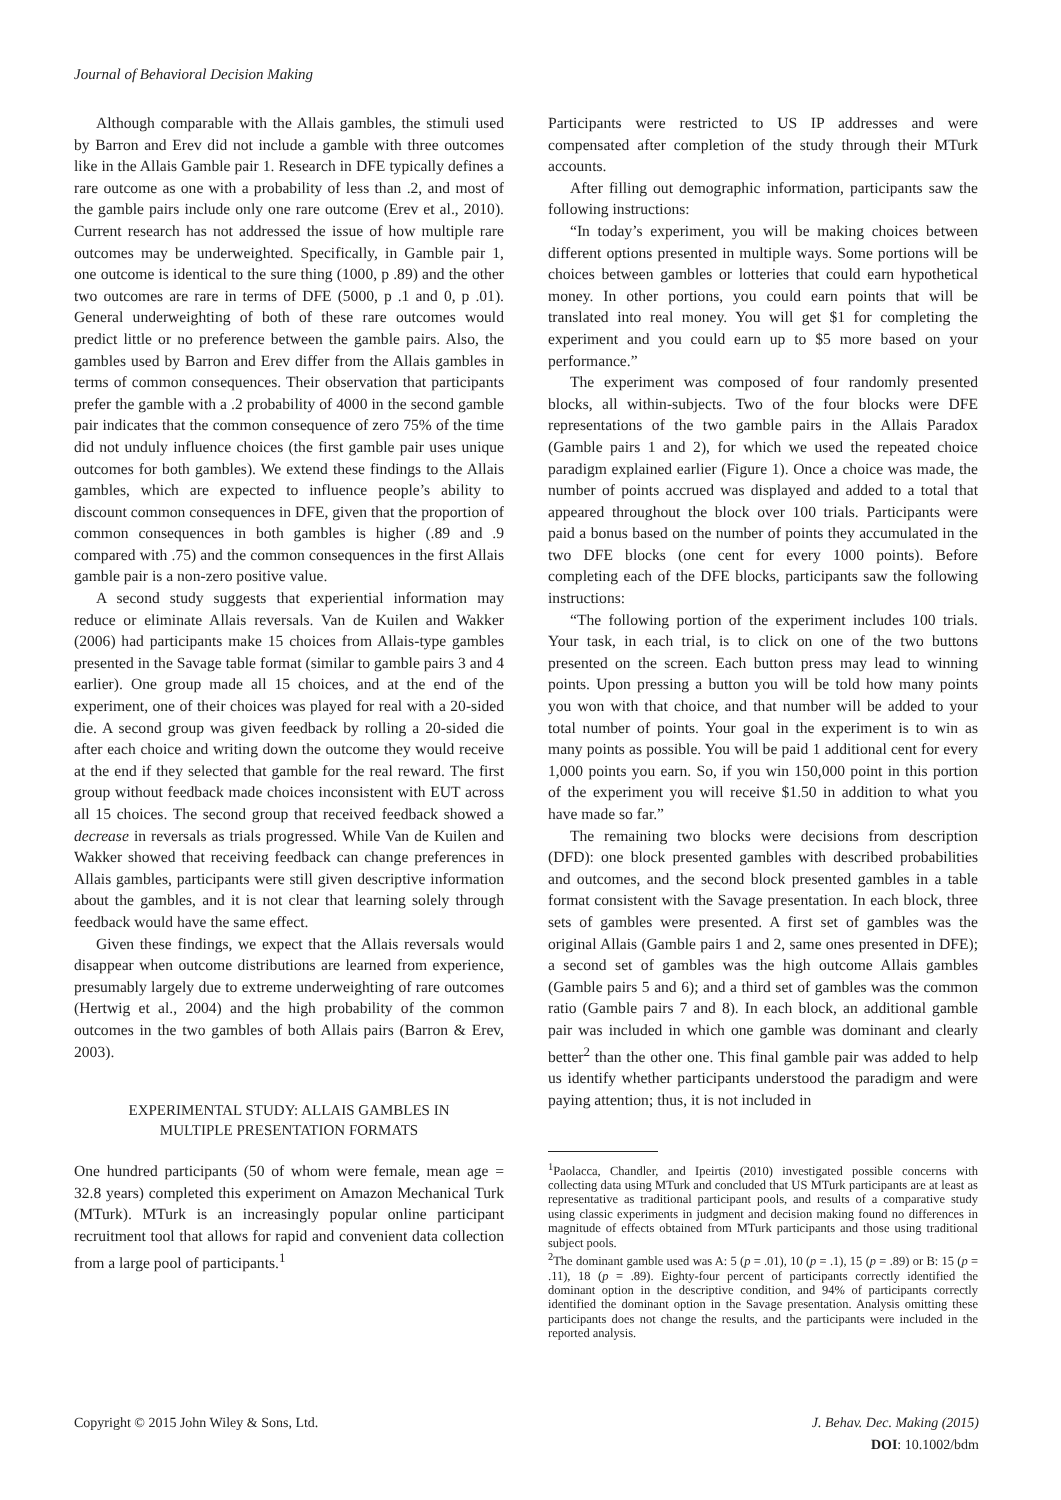Journal of Behavioral Decision Making
Although comparable with the Allais gambles, the stimuli used by Barron and Erev did not include a gamble with three outcomes like in the Allais Gamble pair 1. Research in DFE typically defines a rare outcome as one with a probability of less than .2, and most of the gamble pairs include only one rare outcome (Erev et al., 2010). Current research has not addressed the issue of how multiple rare outcomes may be underweighted. Specifically, in Gamble pair 1, one outcome is identical to the sure thing (1000, p .89) and the other two outcomes are rare in terms of DFE (5000, p .1 and 0, p .01). General underweighting of both of these rare outcomes would predict little or no preference between the gamble pairs. Also, the gambles used by Barron and Erev differ from the Allais gambles in terms of common consequences. Their observation that participants prefer the gamble with a .2 probability of 4000 in the second gamble pair indicates that the common consequence of zero 75% of the time did not unduly influence choices (the first gamble pair uses unique outcomes for both gambles). We extend these findings to the Allais gambles, which are expected to influence people’s ability to discount common consequences in DFE, given that the proportion of common consequences in both gambles is higher (.89 and .9 compared with .75) and the common consequences in the first Allais gamble pair is a non-zero positive value.
A second study suggests that experiential information may reduce or eliminate Allais reversals. Van de Kuilen and Wakker (2006) had participants make 15 choices from Allais-type gambles presented in the Savage table format (similar to gamble pairs 3 and 4 earlier). One group made all 15 choices, and at the end of the experiment, one of their choices was played for real with a 20-sided die. A second group was given feedback by rolling a 20-sided die after each choice and writing down the outcome they would receive at the end if they selected that gamble for the real reward. The first group without feedback made choices inconsistent with EUT across all 15 choices. The second group that received feedback showed a decrease in reversals as trials progressed. While Van de Kuilen and Wakker showed that receiving feedback can change preferences in Allais gambles, participants were still given descriptive information about the gambles, and it is not clear that learning solely through feedback would have the same effect.
Given these findings, we expect that the Allais reversals would disappear when outcome distributions are learned from experience, presumably largely due to extreme underweighting of rare outcomes (Hertwig et al., 2004) and the high probability of the common outcomes in the two gambles of both Allais pairs (Barron & Erev, 2003).
EXPERIMENTAL STUDY: ALLAIS GAMBLES IN
MULTIPLE PRESENTATION FORMATS
One hundred participants (50 of whom were female, mean age = 32.8 years) completed this experiment on Amazon Mechanical Turk (MTurk). MTurk is an increasingly popular online participant recruitment tool that allows for rapid and convenient data collection from a large pool of participants.<sup>1</sup>
Participants were restricted to US IP addresses and were compensated after completion of the study through their MTurk accounts.
After filling out demographic information, participants saw the following instructions:
“In today’s experiment, you will be making choices between different options presented in multiple ways. Some portions will be choices between gambles or lotteries that could earn hypothetical money. In other portions, you could earn points that will be translated into real money. You will get $1 for completing the experiment and you could earn up to $5 more based on your performance.”
The experiment was composed of four randomly presented blocks, all within-subjects. Two of the four blocks were DFE representations of the two gamble pairs in the Allais Paradox (Gamble pairs 1 and 2), for which we used the repeated choice paradigm explained earlier (Figure 1). Once a choice was made, the number of points accrued was displayed and added to a total that appeared throughout the block over 100 trials. Participants were paid a bonus based on the number of points they accumulated in the two DFE blocks (one cent for every 1000 points). Before completing each of the DFE blocks, participants saw the following instructions:
“The following portion of the experiment includes 100 trials. Your task, in each trial, is to click on one of the two buttons presented on the screen. Each button press may lead to winning points. Upon pressing a button you will be told how many points you won with that choice, and that number will be added to your total number of points. Your goal in the experiment is to win as many points as possible. You will be paid 1 additional cent for every 1,000 points you earn. So, if you win 150,000 point in this portion of the experiment you will receive $1.50 in addition to what you have made so far.”
The remaining two blocks were decisions from description (DFD): one block presented gambles with described probabilities and outcomes, and the second block presented gambles in a table format consistent with the Savage presentation. In each block, three sets of gambles were presented. A first set of gambles was the original Allais (Gamble pairs 1 and 2, same ones presented in DFE); a second set of gambles was the high outcome Allais gambles (Gamble pairs 5 and 6); and a third set of gambles was the common ratio (Gamble pairs 7 and 8). In each block, an additional gamble pair was included in which one gamble was dominant and clearly better<sup>2</sup> than the other one. This final gamble pair was added to help us identify whether participants understood the paradigm and were paying attention; thus, it is not included in
<sup>1</sup> Paolacca, Chandler, and Ipeirtis (2010) investigated possible concerns with collecting data using MTurk and concluded that US MTurk participants are at least as representative as traditional participant pools, and results of a comparative study using classic experiments in judgment and decision making found no differences in magnitude of effects obtained from MTurk participants and those using traditional subject pools.
<sup>2</sup> The dominant gamble used was A: 5 (p = .01), 10 (p = .1), 15 (p = .89) or B: 15 (p = .11), 18 (p = .89). Eighty-four percent of participants correctly identified the dominant option in the descriptive condition, and 94% of participants correctly identified the dominant option in the Savage presentation. Analysis omitting these participants does not change the results, and the participants were included in the reported analysis.
Copyright © 2015 John Wiley & Sons, Ltd.
J. Behav. Dec. Making (2015)
DOI: 10.1002/bdm